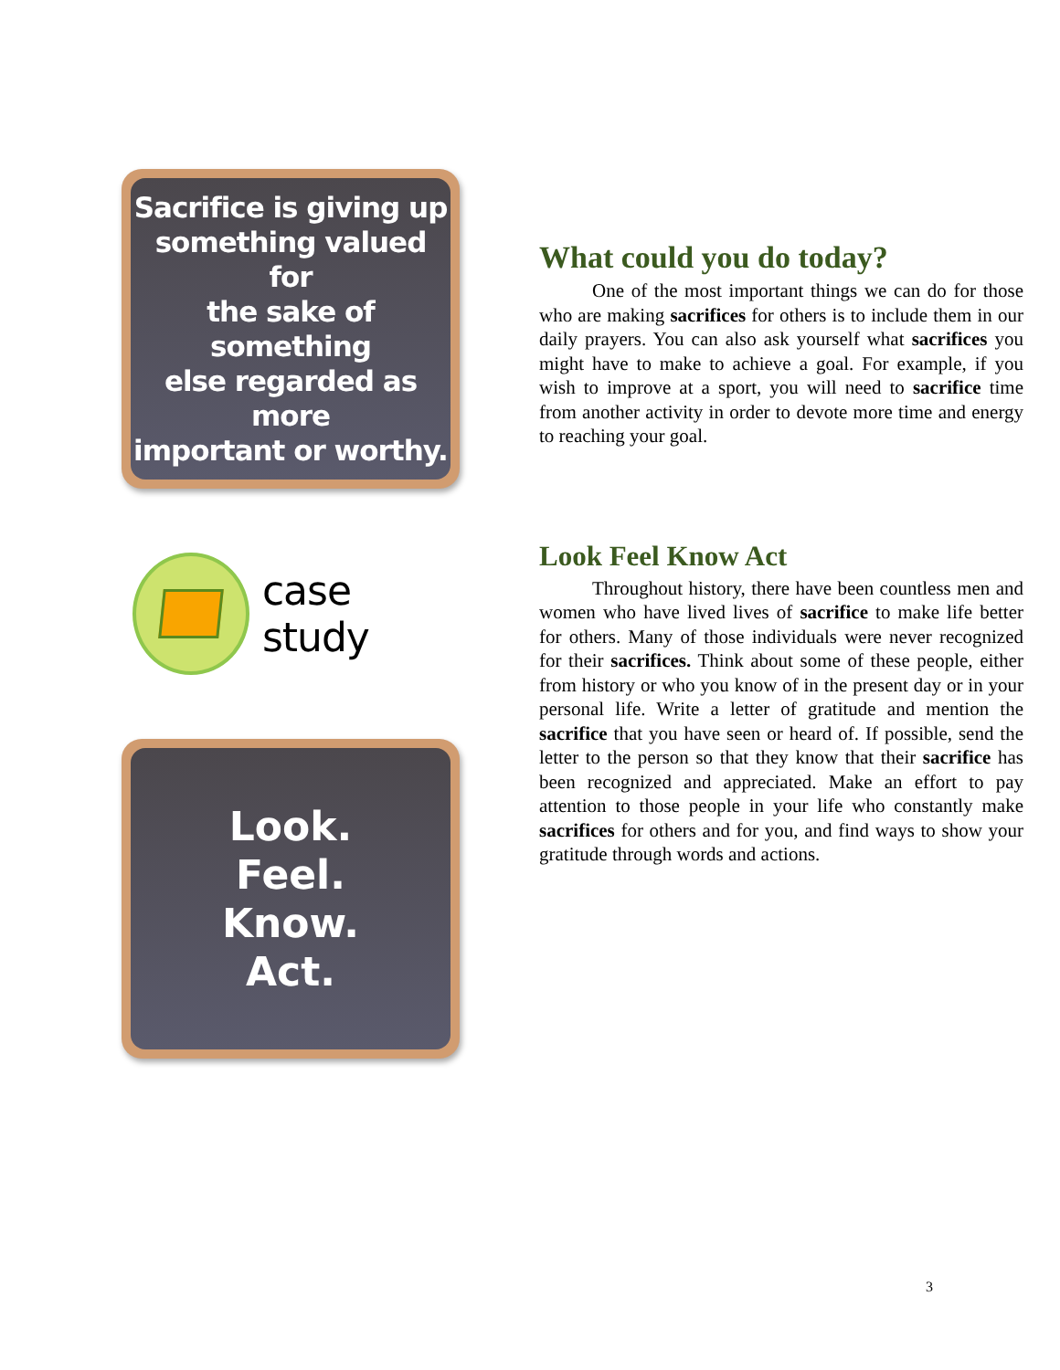Sacrifice is giving up
something valued for
the sake of something
else regarded as more
important or worthy.
case study
Look.
Feel.
Know.
Act.
What could you do today?
One of the most important things we can do for those who are making sacrifices for others is to include them in our daily prayers. You can also ask yourself what sacrifices you might have to make to achieve a goal. For example, if you wish to improve at a sport, you will need to sacrifice time from another activity in order to devote more time and energy to reaching your goal.
Look Feel Know Act
Throughout history, there have been countless men and women who have lived lives of sacrifice to make life better for others. Many of those individuals were never recognized for their sacrifices. Think about some of these people, either from history or who you know of in the present day or in your personal life. Write a letter of gratitude and mention the sacrifice that you have seen or heard of. If possible, send the letter to the person so that they know that their sacrifice has been recognized and appreciated. Make an effort to pay attention to those people in your life who constantly make sacrifices for others and for you, and find ways to show your gratitude through words and actions.
3